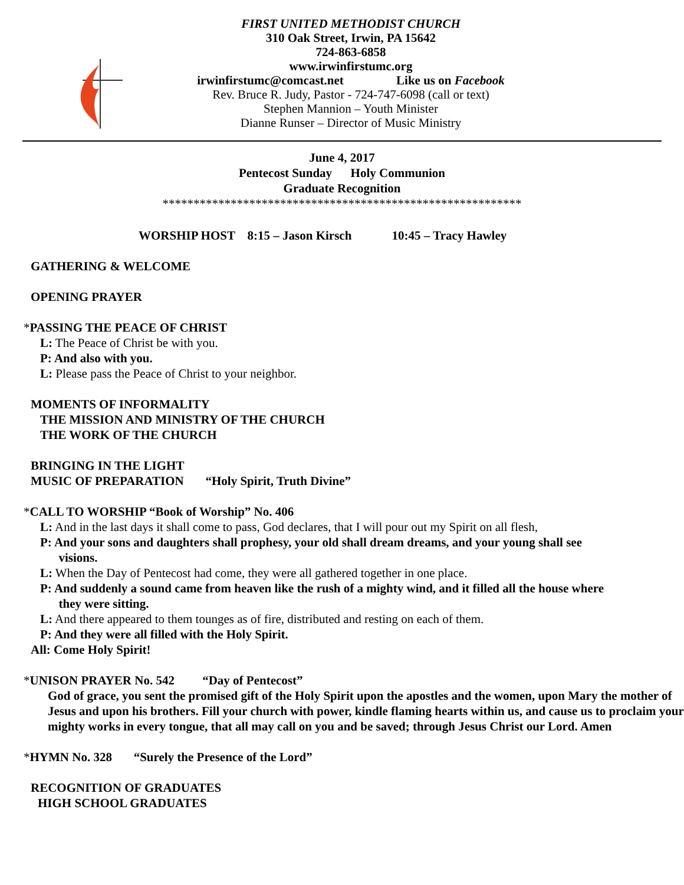FIRST UNITED METHODIST CHURCH
310 Oak Street, Irwin, PA 15642
724-863-6858
www.irwinfirstumc.org
irwinfirstumc@comcast.net Like us on Facebook
Rev. Bruce R. Judy, Pastor - 724-747-6098 (call or text)
Stephen Mannion – Youth Minister
Dianne Runser – Director of Music Ministry
June 4, 2017
Pentecost Sunday Holy Communion
Graduate Recognition
**********************************************************
WORSHIP HOST 8:15 – Jason Kirsch 10:45 – Tracy Hawley
GATHERING & WELCOME
OPENING PRAYER
*PASSING THE PEACE OF CHRIST
L: The Peace of Christ be with you.
P: And also with you.
L: Please pass the Peace of Christ to your neighbor.
MOMENTS OF INFORMALITY
THE MISSION AND MINISTRY OF THE CHURCH
THE WORK OF THE CHURCH
BRINGING IN THE LIGHT
MUSIC OF PREPARATION “Holy Spirit, Truth Divine”
*CALL TO WORSHIP “Book of Worship” No. 406
L: And in the last days it shall come to pass, God declares, that I will pour out my Spirit on all flesh,
P: And your sons and daughters shall prophesy, your old shall dream dreams, and your young shall see
visions.
L: When the Day of Pentecost had come, they were all gathered together in one place.
P: And suddenly a sound came from heaven like the rush of a mighty wind, and it filled all the house where
they were sitting.
L: And there appeared to them tounges as of fire, distributed and resting on each of them.
P: And they were all filled with the Holy Spirit.
All: Come Holy Spirit!
*UNISON PRAYER No. 542 “Day of Pentecost”
God of grace, you sent the promised gift of the Holy Spirit upon the apostles and the women, upon Mary the mother of Jesus and upon his brothers. Fill your church with power, kindle flaming hearts within us, and cause us to proclaim your mighty works in every tongue, that all may call on you and be saved; through Jesus Christ our Lord. Amen
*HYMN No. 328 “Surely the Presence of the Lord”
RECOGNITION OF GRADUATES
HIGH SCHOOL GRADUATES